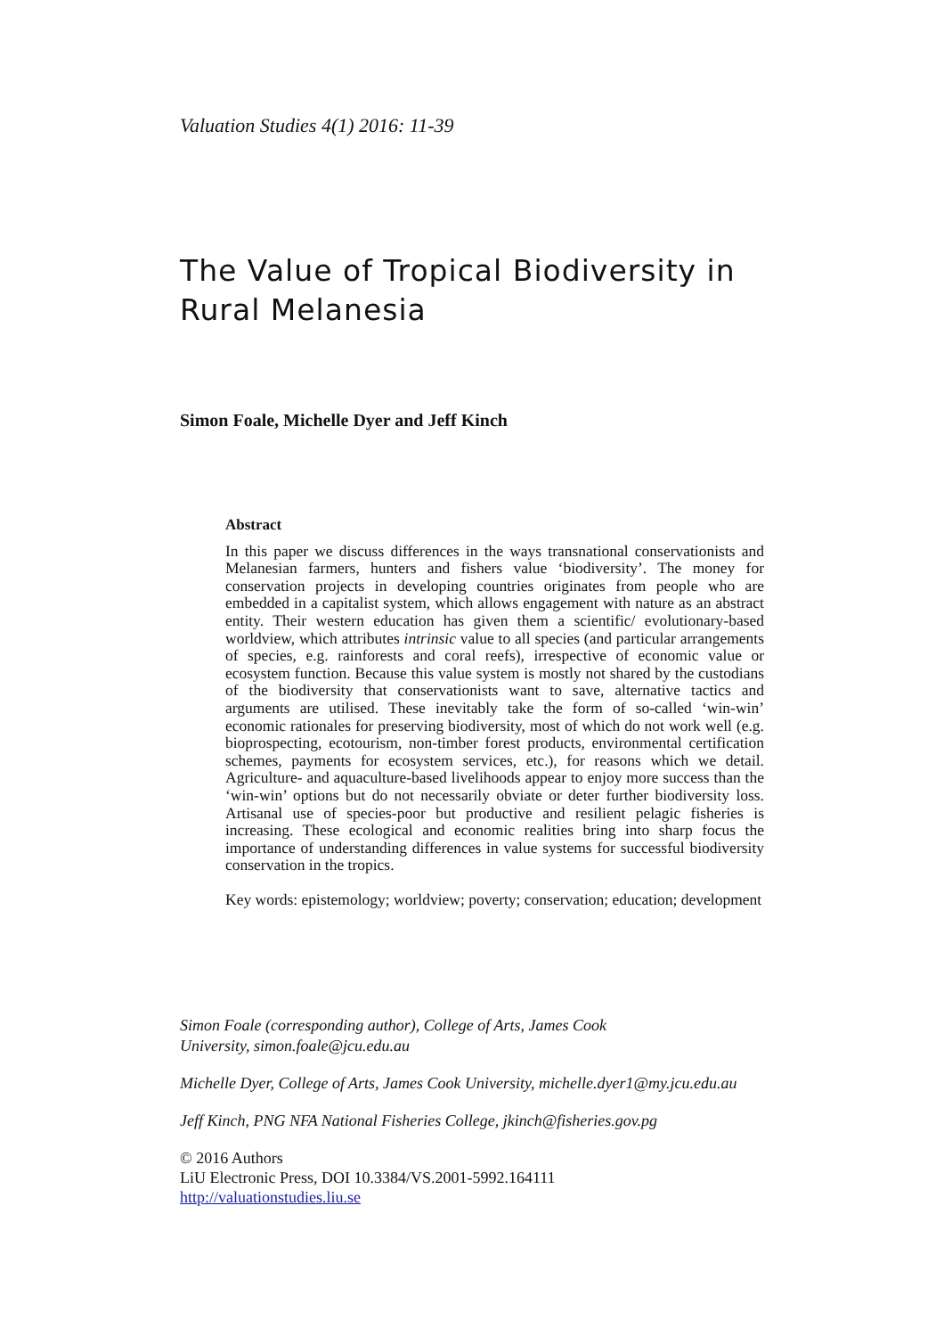Valuation Studies 4(1) 2016: 11-39
The Value of Tropical Biodiversity in Rural Melanesia
Simon Foale, Michelle Dyer and Jeff Kinch
Abstract
In this paper we discuss differences in the ways transnational conservationists and Melanesian farmers, hunters and fishers value ‘biodiversity’. The money for conservation projects in developing countries originates from people who are embedded in a capitalist system, which allows engagement with nature as an abstract entity. Their western education has given them a scientific/ evolutionary-based worldview, which attributes intrinsic value to all species (and particular arrangements of species, e.g. rainforests and coral reefs), irrespective of economic value or ecosystem function. Because this value system is mostly not shared by the custodians of the biodiversity that conservationists want to save, alternative tactics and arguments are utilised. These inevitably take the form of so-called ‘win-win’ economic rationales for preserving biodiversity, most of which do not work well (e.g. bioprospecting, ecotourism, non-timber forest products, environmental certification schemes, payments for ecosystem services, etc.), for reasons which we detail. Agriculture- and aquaculture-based livelihoods appear to enjoy more success than the ‘win-win’ options but do not necessarily obviate or deter further biodiversity loss. Artisanal use of species-poor but productive and resilient pelagic fisheries is increasing. These ecological and economic realities bring into sharp focus the importance of understanding differences in value systems for successful biodiversity conservation in the tropics.
Key words: epistemology; worldview; poverty; conservation; education; development
Simon Foale (corresponding author), College of Arts, James Cook
University, simon.foale@jcu.edu.au
Michelle Dyer, College of Arts, James Cook University, michelle.dyer1@my.jcu.edu.au
Jeff Kinch, PNG NFA National Fisheries College, jkinch@fisheries.gov.pg
© 2016 Authors
LiU Electronic Press, DOI 10.3384/VS.2001-5992.164111
http://valuationstudies.liu.se